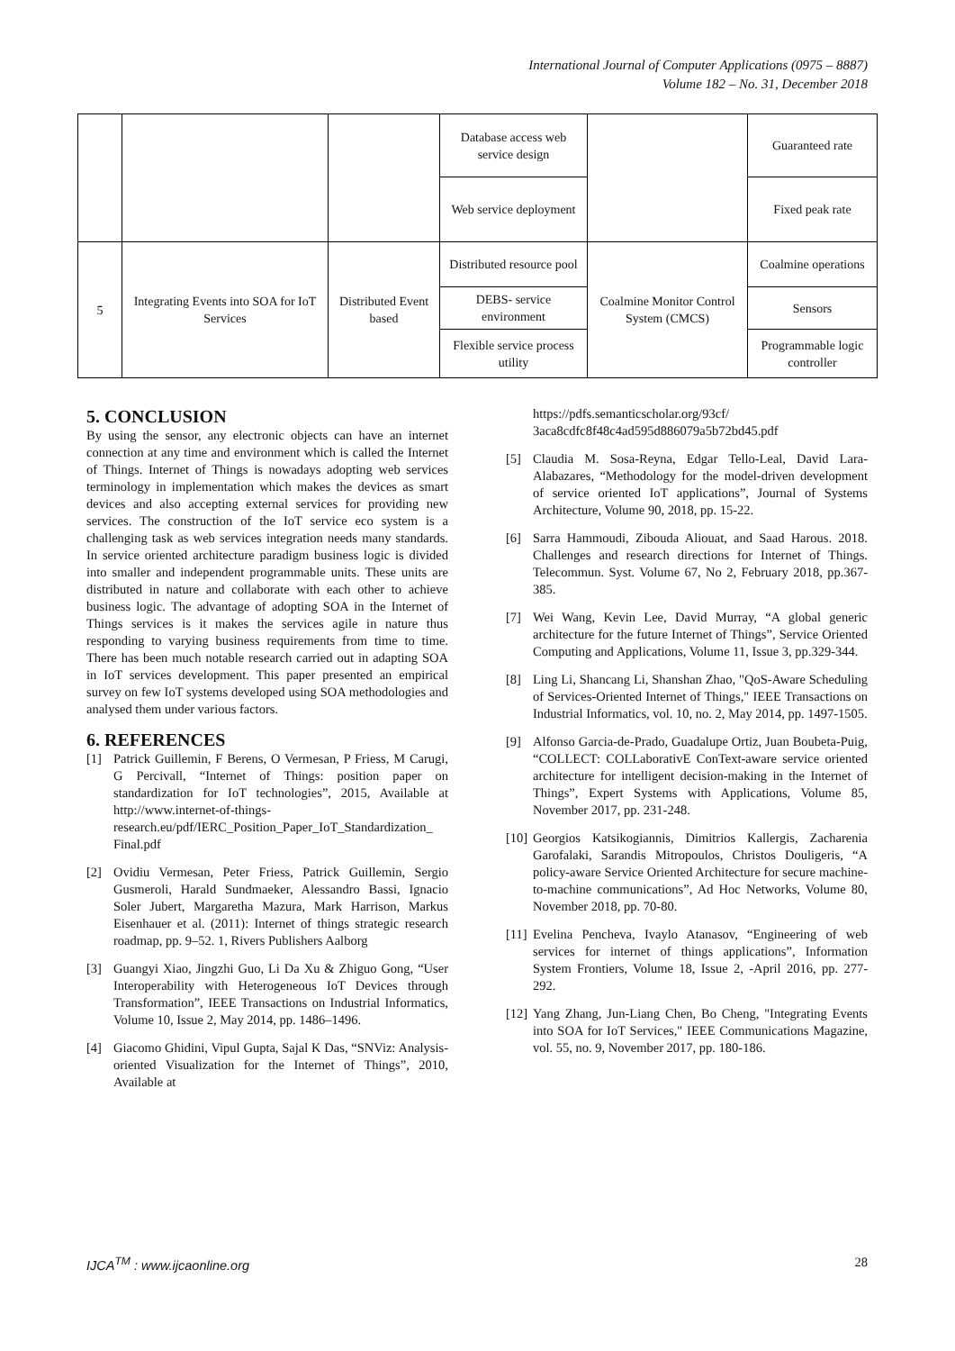International Journal of Computer Applications (0975 – 8887)
Volume 182 – No. 31, December 2018
| | | | Database access web service design | | Guaranteed rate |
| | | | Web service deployment | | Fixed peak rate |
| 5 | Integrating Events into SOA for IoT Services | Distributed Event based | Distributed resource pool | Coalmine Monitor Control System (CMCS) | Coalmine operations |
| | | | DEBS- service environment | | Sensors |
| | | | Flexible service process utility | | Programmable logic controller |
5. CONCLUSION
By using the sensor, any electronic objects can have an internet connection at any time and environment which is called the Internet of Things. Internet of Things is nowadays adopting web services terminology in implementation which makes the devices as smart devices and also accepting external services for providing new services. The construction of the IoT service eco system is a challenging task as web services integration needs many standards. In service oriented architecture paradigm business logic is divided into smaller and independent programmable units. These units are distributed in nature and collaborate with each other to achieve business logic. The advantage of adopting SOA in the Internet of Things services is it makes the services agile in nature thus responding to varying business requirements from time to time. There has been much notable research carried out in adapting SOA in IoT services development. This paper presented an empirical survey on few IoT systems developed using SOA methodologies and analysed them under various factors.
6. REFERENCES
[1] Patrick Guillemin, F Berens, O Vermesan, P Friess, M Carugi, G Percivall, “Internet of Things: position paper on standardization for IoT technologies”, 2015, Available at http://www.internet-of-things-research.eu/pdf/IERC_Position_Paper_IoT_Standardization_ Final.pdf
[2] Ovidiu Vermesan, Peter Friess, Patrick Guillemin, Sergio Gusmeroli, Harald Sundmaeker, Alessandro Bassi, Ignacio Soler Jubert, Margaretha Mazura, Mark Harrison, Markus Eisenhauer et al. (2011): Internet of things strategic research roadmap, pp. 9–52. 1, Rivers Publishers Aalborg
[3] Guangyi Xiao, Jingzhi Guo, Li Da Xu & Zhiguo Gong, “User Interoperability with Heterogeneous IoT Devices through Transformation”, IEEE Transactions on Industrial Informatics, Volume 10, Issue 2, May 2014, pp. 1486–1496.
[4] Giacomo Ghidini, Vipul Gupta, Sajal K Das, “SNViz: Analysis-oriented Visualization for the Internet of Things”, 2010, Available at
https://pdfs.semanticscholar.org/93cf/ 3aca8cdfc8f48c4ad595d886079a5b72bd45.pdf
[5] Claudia M. Sosa-Reyna, Edgar Tello-Leal, David Lara-Alabazares, “Methodology for the model-driven development of service oriented IoT applications”, Journal of Systems Architecture, Volume 90, 2018, pp. 15-22.
[6] Sarra Hammoudi, Zibouda Aliouat, and Saad Harous. 2018. Challenges and research directions for Internet of Things. Telecommun. Syst. Volume 67, No 2, February 2018, pp.367-385.
[7] Wei Wang, Kevin Lee, David Murray, “A global generic architecture for the future Internet of Things”, Service Oriented Computing and Applications, Volume 11, Issue 3, pp.329-344.
[8] Ling Li, Shancang Li, Shanshan Zhao, "QoS-Aware Scheduling of Services-Oriented Internet of Things," IEEE Transactions on Industrial Informatics, vol. 10, no. 2, May 2014, pp. 1497-1505.
[9] Alfonso Garcia-de-Prado, Guadalupe Ortiz, Juan Boubeta-Puig, “COLLECT: COLLaborativE ConText-aware service oriented architecture for intelligent decision-making in the Internet of Things”, Expert Systems with Applications, Volume 85, November 2017, pp. 231-248.
[10] Georgios Katsikogiannis, Dimitrios Kallergis, Zacharenia Garofalaki, Sarandis Mitropoulos, Christos Douligeris, “A policy-aware Service Oriented Architecture for secure machine-to-machine communications”, Ad Hoc Networks, Volume 80, November 2018, pp. 70-80.
[11] Evelina Pencheva, Ivaylo Atanasov, “Engineering of web services for internet of things applications”, Information System Frontiers, Volume 18, Issue 2, -April 2016, pp. 277-292.
[12] Yang Zhang, Jun-Liang Chen, Bo Cheng, "Integrating Events into SOA for IoT Services," IEEE Communications Magazine, vol. 55, no. 9, November 2017, pp. 180-186.
IJCA<sup>TM</sup> : www.ijcaonline.org 28